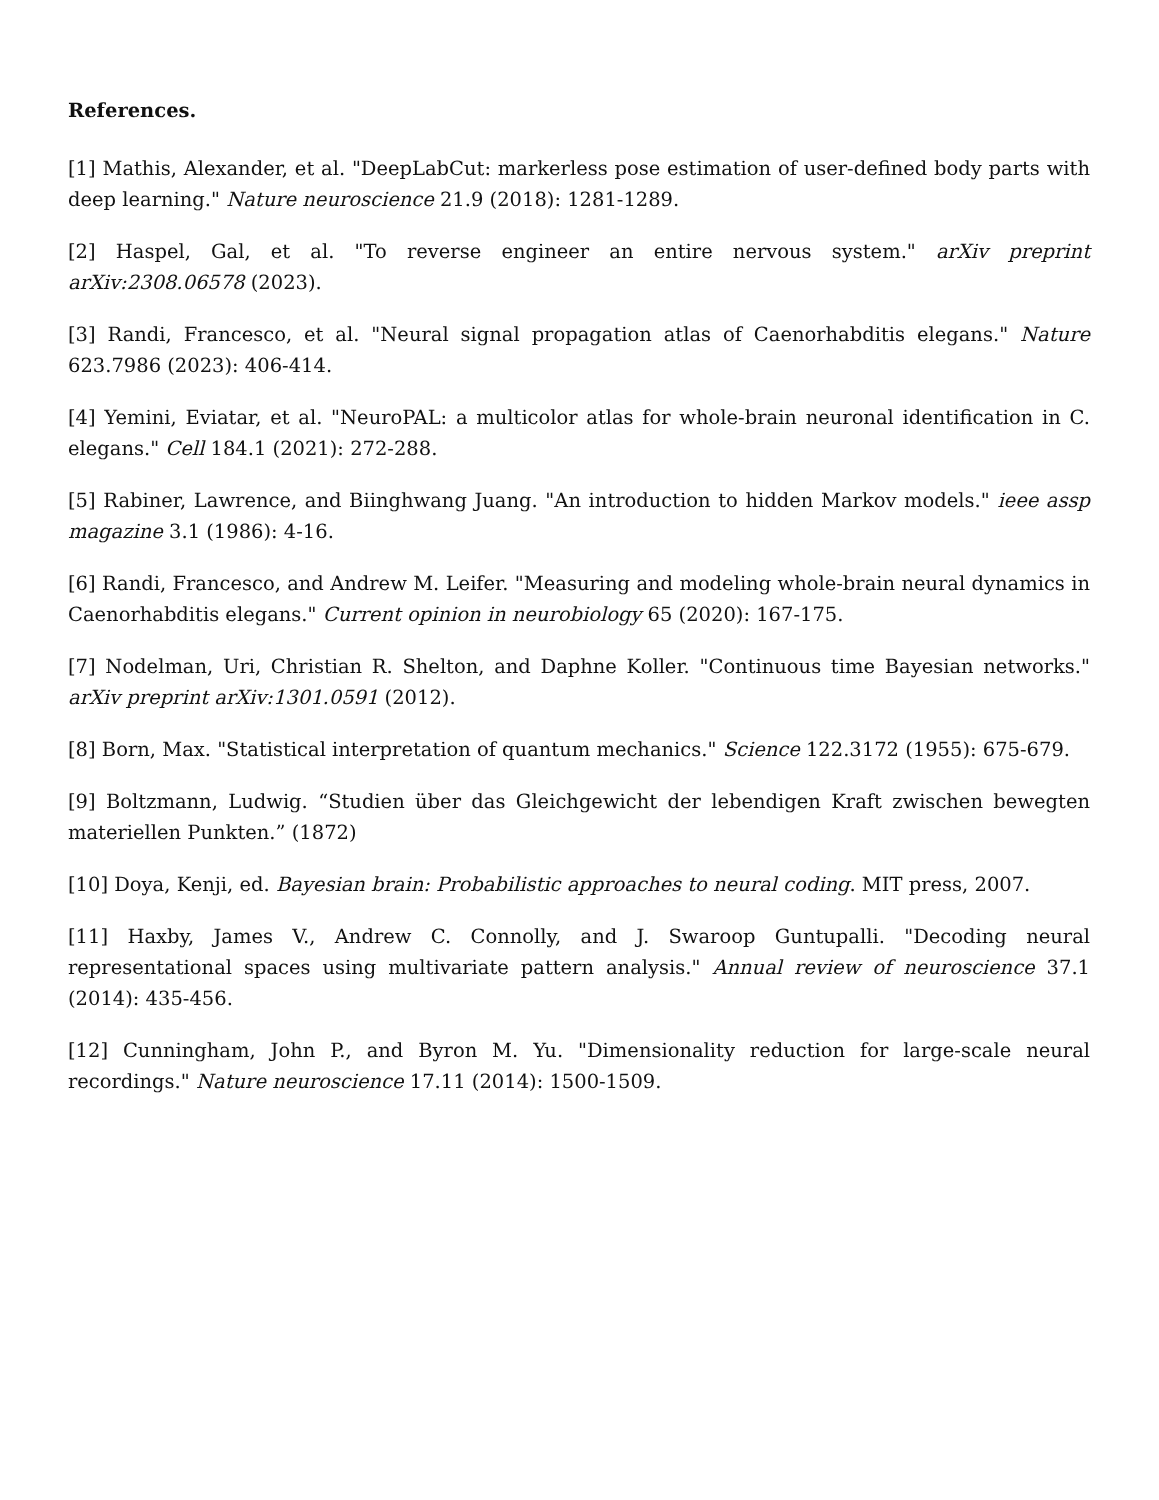References.
[1] Mathis, Alexander, et al. "DeepLabCut: markerless pose estimation of user-defined body parts with deep learning." Nature neuroscience 21.9 (2018): 1281-1289.
[2] Haspel, Gal, et al. "To reverse engineer an entire nervous system." arXiv preprint arXiv:2308.06578 (2023).
[3] Randi, Francesco, et al. "Neural signal propagation atlas of Caenorhabditis elegans." Nature 623.7986 (2023): 406-414.
[4] Yemini, Eviatar, et al. "NeuroPAL: a multicolor atlas for whole-brain neuronal identification in C. elegans." Cell 184.1 (2021): 272-288.
[5] Rabiner, Lawrence, and Biinghwang Juang. "An introduction to hidden Markov models." ieee assp magazine 3.1 (1986): 4-16.
[6] Randi, Francesco, and Andrew M. Leifer. "Measuring and modeling whole-brain neural dynamics in Caenorhabditis elegans." Current opinion in neurobiology 65 (2020): 167-175.
[7] Nodelman, Uri, Christian R. Shelton, and Daphne Koller. "Continuous time Bayesian networks." arXiv preprint arXiv:1301.0591 (2012).
[8] Born, Max. "Statistical interpretation of quantum mechanics." Science 122.3172 (1955): 675-679.
[9] Boltzmann, Ludwig. “Studien über das Gleichgewicht der lebendigen Kraft zwischen bewegten materiellen Punkten.” (1872)
[10] Doya, Kenji, ed. Bayesian brain: Probabilistic approaches to neural coding. MIT press, 2007.
[11] Haxby, James V., Andrew C. Connolly, and J. Swaroop Guntupalli. "Decoding neural representational spaces using multivariate pattern analysis." Annual review of neuroscience 37.1 (2014): 435-456.
[12] Cunningham, John P., and Byron M. Yu. "Dimensionality reduction for large-scale neural recordings." Nature neuroscience 17.11 (2014): 1500-1509.